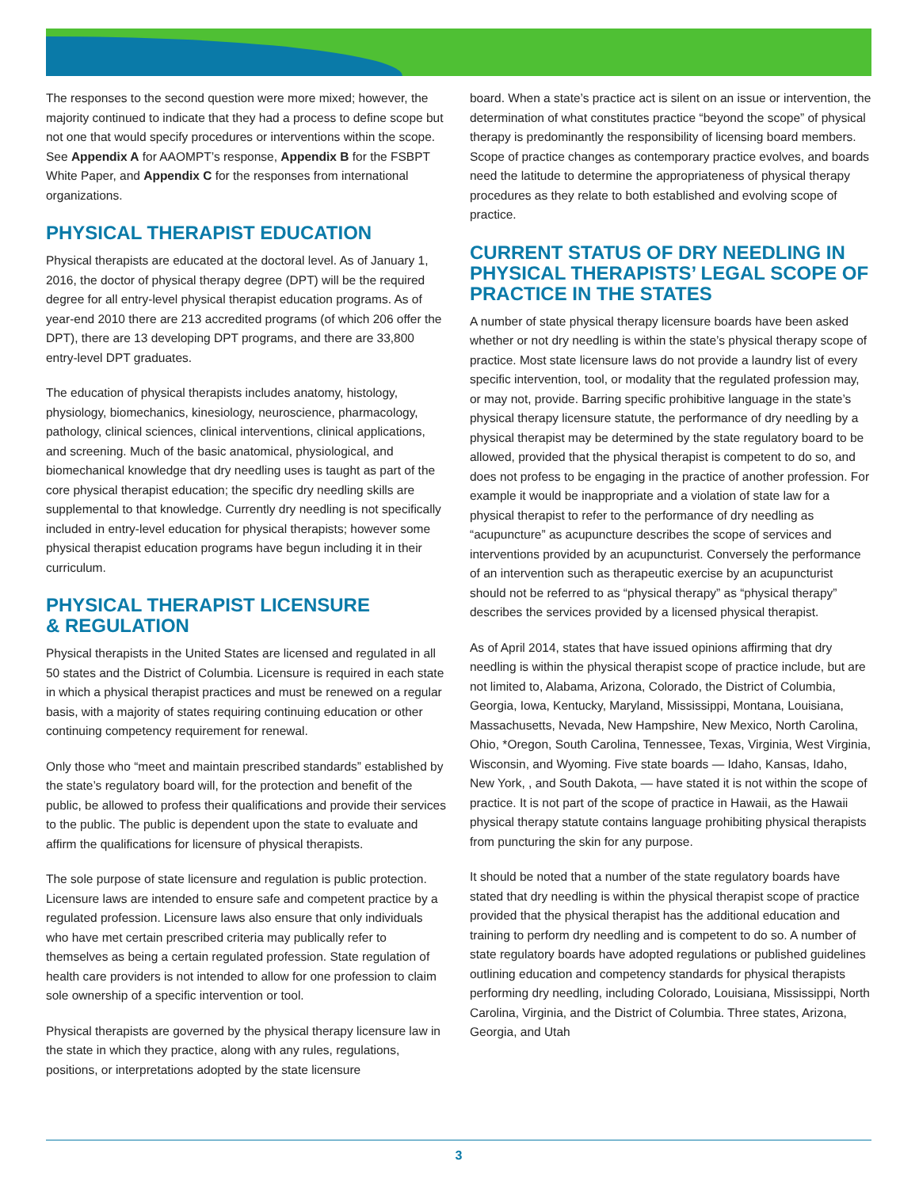The responses to the second question were more mixed; however, the majority continued to indicate that they had a process to define scope but not one that would specify procedures or interventions within the scope. See Appendix A for AAOMPT’s response, Appendix B for the FSBPT White Paper, and Appendix C for the responses from international organizations.
PHYSICAL THERAPIST EDUCATION
Physical therapists are educated at the doctoral level. As of January 1, 2016, the doctor of physical therapy degree (DPT) will be the required degree for all entry-level physical therapist education programs. As of year-end 2010 there are 213 accredited programs (of which 206 offer the DPT), there are 13 developing DPT programs, and there are 33,800 entry-level DPT graduates.
The education of physical therapists includes anatomy, histology, physiology, biomechanics, kinesiology, neuroscience, pharmacology, pathology, clinical sciences, clinical interventions, clinical applications, and screening. Much of the basic anatomical, physiological, and biomechanical knowledge that dry needling uses is taught as part of the core physical therapist education; the specific dry needling skills are supplemental to that knowledge. Currently dry needling is not specifically included in entry-level education for physical therapists; however some physical therapist education programs have begun including it in their curriculum.
PHYSICAL THERAPIST LICENSURE
& REGULATION
Physical therapists in the United States are licensed and regulated in all 50 states and the District of Columbia. Licensure is required in each state in which a physical therapist practices and must be renewed on a regular basis, with a majority of states requiring continuing education or other continuing competency requirement for renewal.
Only those who “meet and maintain prescribed standards” established by the state’s regulatory board will, for the protection and benefit of the public, be allowed to profess their qualifications and provide their services to the public. The public is dependent upon the state to evaluate and affirm the qualifications for licensure of physical therapists.
The sole purpose of state licensure and regulation is public protection. Licensure laws are intended to ensure safe and competent practice by a regulated profession. Licensure laws also ensure that only individuals who have met certain prescribed criteria may publically refer to themselves as being a certain regulated profession. State regulation of health care providers is not intended to allow for one profession to claim sole ownership of a specific intervention or tool.
Physical therapists are governed by the physical therapy licensure law in the state in which they practice, along with any rules, regulations, positions, or interpretations adopted by the state licensure
board. When a state’s practice act is silent on an issue or intervention, the determination of what constitutes practice “beyond the scope” of physical therapy is predominantly the responsibility of licensing board members. Scope of practice changes as contemporary practice evolves, and boards need the latitude to determine the appropriateness of physical therapy procedures as they relate to both established and evolving scope of practice.
CURRENT STATUS OF DRY NEEDLING IN PHYSICAL THERAPISTS’ LEGAL SCOPE OF PRACTICE IN THE STATES
A number of state physical therapy licensure boards have been asked whether or not dry needling is within the state’s physical therapy scope of practice. Most state licensure laws do not provide a laundry list of every specific intervention, tool, or modality that the regulated profession may, or may not, provide. Barring specific prohibitive language in the state’s physical therapy licensure statute, the performance of dry needling by a physical therapist may be determined by the state regulatory board to be allowed, provided that the physical therapist is competent to do so, and does not profess to be engaging in the practice of another profession. For example it would be inappropriate and a violation of state law for a physical therapist to refer to the performance of dry needling as “acupuncture” as acupuncture describes the scope of services and interventions provided by an acupuncturist. Conversely the performance of an intervention such as therapeutic exercise by an acupuncturist should not be referred to as “physical therapy” as “physical therapy” describes the services provided by a licensed physical therapist.
As of April 2014, states that have issued opinions affirming that dry needling is within the physical therapist scope of practice include, but are not limited to, Alabama, Arizona, Colorado, the District of Columbia, Georgia, Iowa, Kentucky, Maryland, Mississippi, Montana, Louisiana, Massachusetts, Nevada, New Hampshire, New Mexico, North Carolina, Ohio, *Oregon, South Carolina, Tennessee, Texas, Virginia, West Virginia, Wisconsin, and Wyoming. Five state boards — Idaho, Kansas, Idaho, New York, , and South Dakota, — have stated it is not within the scope of practice. It is not part of the scope of practice in Hawaii, as the Hawaii physical therapy statute contains language prohibiting physical therapists from puncturing the skin for any purpose.
It should be noted that a number of the state regulatory boards have stated that dry needling is within the physical therapist scope of practice provided that the physical therapist has the additional education and training to perform dry needling and is competent to do so. A number of state regulatory boards have adopted regulations or published guidelines outlining education and competency standards for physical therapists performing dry needling, including Colorado, Louisiana, Mississippi, North Carolina, Virginia, and the District of Columbia. Three states, Arizona, Georgia, and Utah
3